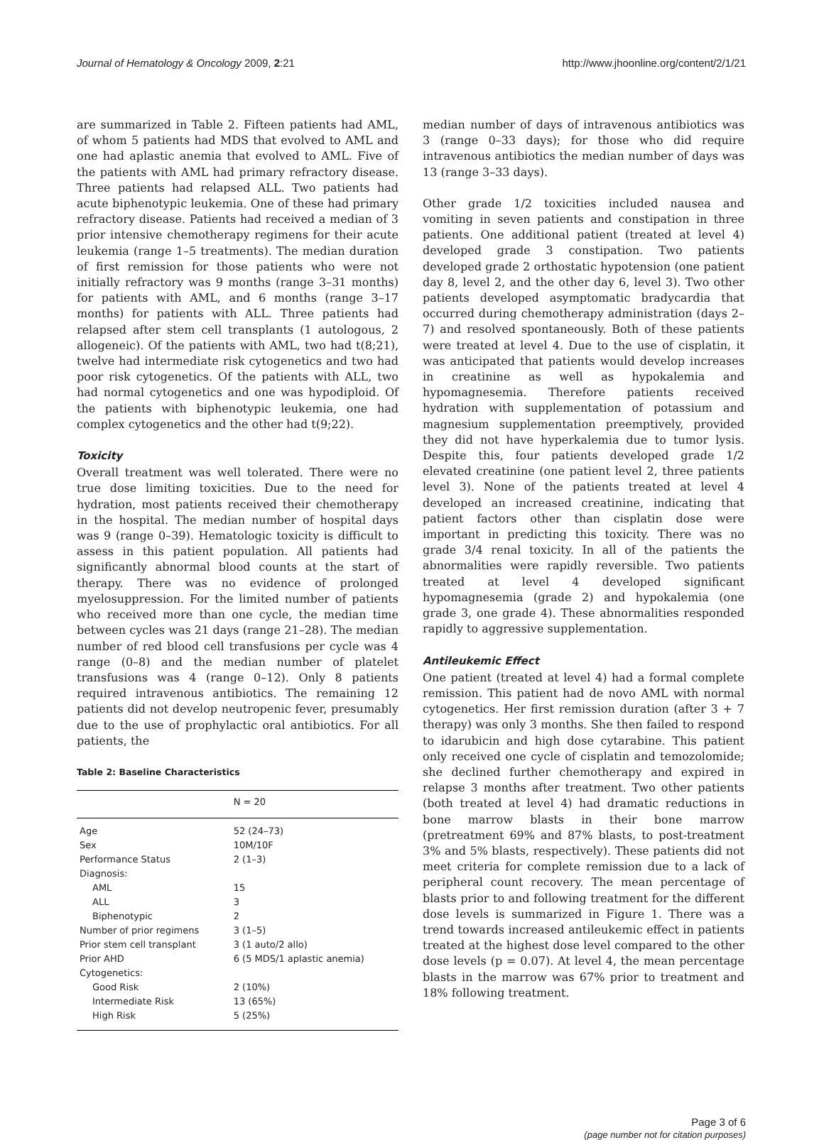Journal of Hematology & Oncology 2009, 2:21 http://www.jhoonline.org/content/2/1/21
are summarized in Table 2. Fifteen patients had AML, of whom 5 patients had MDS that evolved to AML and one had aplastic anemia that evolved to AML. Five of the patients with AML had primary refractory disease. Three patients had relapsed ALL. Two patients had acute biphenotypic leukemia. One of these had primary refractory disease. Patients had received a median of 3 prior intensive chemotherapy regimens for their acute leukemia (range 1–5 treatments). The median duration of first remission for those patients who were not initially refractory was 9 months (range 3–31 months) for patients with AML, and 6 months (range 3–17 months) for patients with ALL. Three patients had relapsed after stem cell transplants (1 autologous, 2 allogeneic). Of the patients with AML, two had t(8;21), twelve had intermediate risk cytogenetics and two had poor risk cytogenetics. Of the patients with ALL, two had normal cytogenetics and one was hypodiploid. Of the patients with biphenotypic leukemia, one had complex cytogenetics and the other had t(9;22).
Toxicity
Overall treatment was well tolerated. There were no true dose limiting toxicities. Due to the need for hydration, most patients received their chemotherapy in the hospital. The median number of hospital days was 9 (range 0–39). Hematologic toxicity is difficult to assess in this patient population. All patients had significantly abnormal blood counts at the start of therapy. There was no evidence of prolonged myelosuppression. For the limited number of patients who received more than one cycle, the median time between cycles was 21 days (range 21–28). The median number of red blood cell transfusions per cycle was 4 range (0–8) and the median number of platelet transfusions was 4 (range 0–12). Only 8 patients required intravenous antibiotics. The remaining 12 patients did not develop neutropenic fever, presumably due to the use of prophylactic oral antibiotics. For all patients, the
Table 2: Baseline Characteristics
| | N = 20 |
| --- | --- |
| Age | 52 (24–73) |
| Sex | 10M/10F |
| Performance Status | 2 (1–3) |
| Diagnosis: | |
| AML | 15 |
| ALL | 3 |
| Biphenotypic | 2 |
| Number of prior regimens | 3 (1–5) |
| Prior stem cell transplant | 3 (1 auto/2 allo) |
| Prior AHD | 6 (5 MDS/1 aplastic anemia) |
| Cytogenetics: | |
| Good Risk | 2 (10%) |
| Intermediate Risk | 13 (65%) |
| High Risk | 5 (25%) |
median number of days of intravenous antibiotics was 3 (range 0–33 days); for those who did require intravenous antibiotics the median number of days was 13 (range 3–33 days).
Other grade 1/2 toxicities included nausea and vomiting in seven patients and constipation in three patients. One additional patient (treated at level 4) developed grade 3 constipation. Two patients developed grade 2 orthostatic hypotension (one patient day 8, level 2, and the other day 6, level 3). Two other patients developed asymptomatic bradycardia that occurred during chemotherapy administration (days 2–7) and resolved spontaneously. Both of these patients were treated at level 4. Due to the use of cisplatin, it was anticipated that patients would develop increases in creatinine as well as hypokalemia and hypomagnesemia. Therefore patients received hydration with supplementation of potassium and magnesium supplementation preemptively, provided they did not have hyperkalemia due to tumor lysis. Despite this, four patients developed grade 1/2 elevated creatinine (one patient level 2, three patients level 3). None of the patients treated at level 4 developed an increased creatinine, indicating that patient factors other than cisplatin dose were important in predicting this toxicity. There was no grade 3/4 renal toxicity. In all of the patients the abnormalities were rapidly reversible. Two patients treated at level 4 developed significant hypomagnesemia (grade 2) and hypokalemia (one grade 3, one grade 4). These abnormalities responded rapidly to aggressive supplementation.
Antileukemic Effect
One patient (treated at level 4) had a formal complete remission. This patient had de novo AML with normal cytogenetics. Her first remission duration (after 3 + 7 therapy) was only 3 months. She then failed to respond to idarubicin and high dose cytarabine. This patient only received one cycle of cisplatin and temozolomide; she declined further chemotherapy and expired in relapse 3 months after treatment. Two other patients (both treated at level 4) had dramatic reductions in bone marrow blasts in their bone marrow (pretreatment 69% and 87% blasts, to post-treatment 3% and 5% blasts, respectively). These patients did not meet criteria for complete remission due to a lack of peripheral count recovery. The mean percentage of blasts prior to and following treatment for the different dose levels is summarized in Figure 1. There was a trend towards increased antileukemic effect in patients treated at the highest dose level compared to the other dose levels (p = 0.07). At level 4, the mean percentage blasts in the marrow was 67% prior to treatment and 18% following treatment.
Page 3 of 6
(page number not for citation purposes)